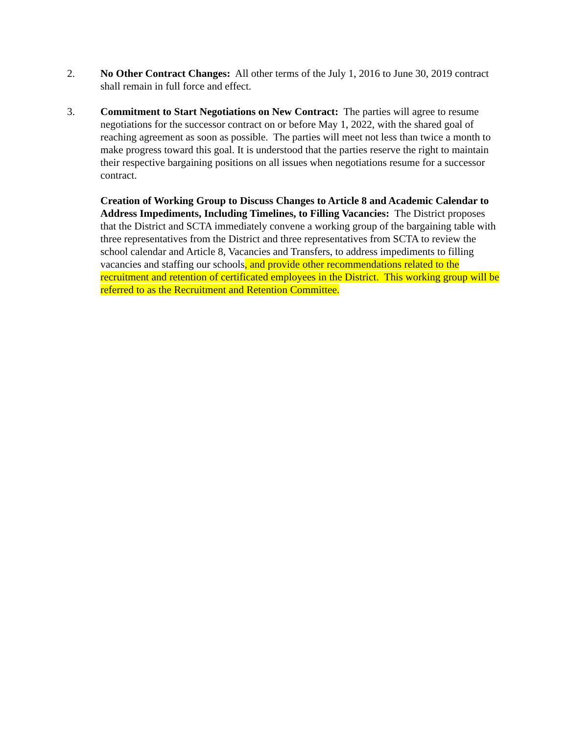2. No Other Contract Changes: All other terms of the July 1, 2016 to June 30, 2019 contract shall remain in full force and effect.
3. Commitment to Start Negotiations on New Contract: The parties will agree to resume negotiations for the successor contract on or before May 1, 2022, with the shared goal of reaching agreement as soon as possible. The parties will meet not less than twice a month to make progress toward this goal. It is understood that the parties reserve the right to maintain their respective bargaining positions on all issues when negotiations resume for a successor contract.
Creation of Working Group to Discuss Changes to Article 8 and Academic Calendar to Address Impediments, Including Timelines, to Filling Vacancies: The District proposes that the District and SCTA immediately convene a working group of the bargaining table with three representatives from the District and three representatives from SCTA to review the school calendar and Article 8, Vacancies and Transfers, to address impediments to filling vacancies and staffing our schools, and provide other recommendations related to the recruitment and retention of certificated employees in the District. This working group will be referred to as the Recruitment and Retention Committee.